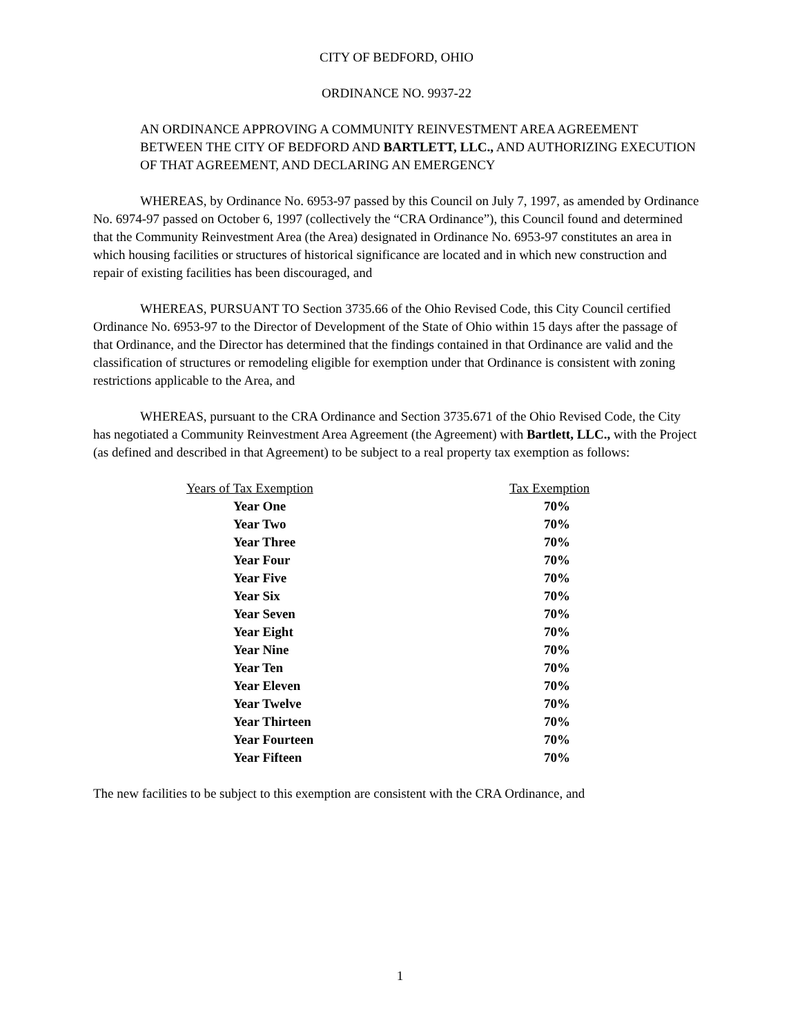CITY OF BEDFORD, OHIO
ORDINANCE NO. 9937-22
AN ORDINANCE APPROVING A COMMUNITY REINVESTMENT AREA AGREEMENT BETWEEN THE CITY OF BEDFORD AND BARTLETT, LLC., AND AUTHORIZING EXECUTION OF THAT AGREEMENT, AND DECLARING AN EMERGENCY
WHEREAS, by Ordinance No. 6953-97 passed by this Council on July 7, 1997, as amended by Ordinance No. 6974-97 passed on October 6, 1997 (collectively the “CRA Ordinance”), this Council found and determined that the Community Reinvestment Area (the Area) designated in Ordinance No. 6953-97 constitutes an area in which housing facilities or structures of historical significance are located and in which new construction and repair of existing facilities has been discouraged, and
WHEREAS, PURSUANT TO Section 3735.66 of the Ohio Revised Code, this City Council certified Ordinance No. 6953-97 to the Director of Development of the State of Ohio within 15 days after the passage of that Ordinance, and the Director has determined that the findings contained in that Ordinance are valid and the classification of structures or remodeling eligible for exemption under that Ordinance is consistent with zoning restrictions applicable to the Area, and
WHEREAS, pursuant to the CRA Ordinance and Section 3735.671 of the Ohio Revised Code, the City has negotiated a Community Reinvestment Area Agreement (the Agreement) with Bartlett, LLC., with the Project (as defined and described in that Agreement) to be subject to a real property tax exemption as follows:
| Years of Tax Exemption | Tax Exemption |
| --- | --- |
| Year One | 70% |
| Year Two | 70% |
| Year Three | 70% |
| Year Four | 70% |
| Year Five | 70% |
| Year Six | 70% |
| Year Seven | 70% |
| Year Eight | 70% |
| Year Nine | 70% |
| Year Ten | 70% |
| Year Eleven | 70% |
| Year Twelve | 70% |
| Year Thirteen | 70% |
| Year Fourteen | 70% |
| Year Fifteen | 70% |
The new facilities to be subject to this exemption are consistent with the CRA Ordinance, and
1